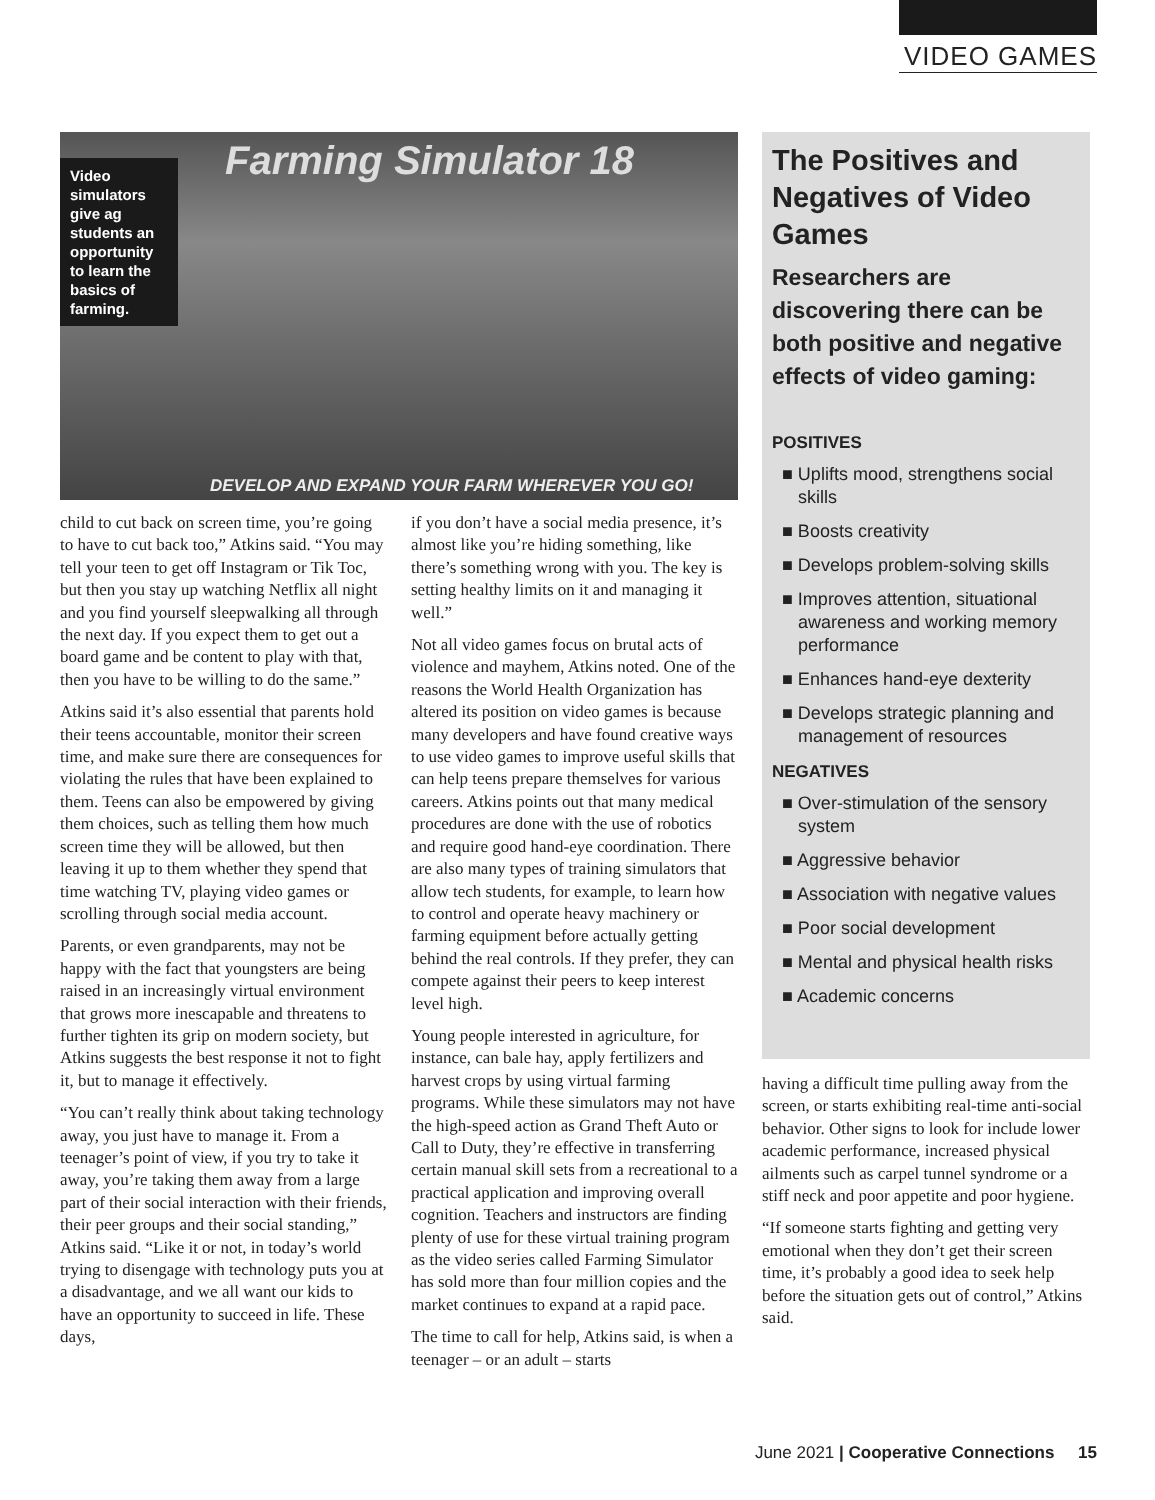VIDEO GAMES
Farming Simulator 18
Video simulators give ag students an opportunity to learn the basics of farming.
DEVELOP AND EXPAND YOUR FARM WHEREVER YOU GO!
child to cut back on screen time, you’re going to have to cut back too,” Atkins said. “You may tell your teen to get off Instagram or Tik Toc, but then you stay up watching Netflix all night and you find yourself sleepwalking all through the next day. If you expect them to get out a board game and be content to play with that, then you have to be willing to do the same.”
Atkins said it’s also essential that parents hold their teens accountable, monitor their screen time, and make sure there are consequences for violating the rules that have been explained to them. Teens can also be empowered by giving them choices, such as telling them how much screen time they will be allowed, but then leaving it up to them whether they spend that time watching TV, playing video games or scrolling through social media account.
Parents, or even grandparents, may not be happy with the fact that youngsters are being raised in an increasingly virtual environment that grows more inescapable and threatens to further tighten its grip on modern society, but Atkins suggests the best response it not to fight it, but to manage it effectively.
“You can’t really think about taking technology away, you just have to manage it. From a teenager’s point of view, if you try to take it away, you’re taking them away from a large part of their social interaction with their friends, their peer groups and their social standing,” Atkins said. “Like it or not, in today’s world trying to disengage with technology puts you at a disadvantage, and we all want our kids to have an opportunity to succeed in life. These days,
if you don’t have a social media presence, it’s almost like you’re hiding something, like there’s something wrong with you. The key is setting healthy limits on it and managing it well.”
Not all video games focus on brutal acts of violence and mayhem, Atkins noted. One of the reasons the World Health Organization has altered its position on video games is because many developers and have found creative ways to use video games to improve useful skills that can help teens prepare themselves for various careers. Atkins points out that many medical procedures are done with the use of robotics and require good hand-eye coordination. There are also many types of training simulators that allow tech students, for example, to learn how to control and operate heavy machinery or farming equipment before actually getting behind the real controls. If they prefer, they can compete against their peers to keep interest level high.
Young people interested in agriculture, for instance, can bale hay, apply fertilizers and harvest crops by using virtual farming programs. While these simulators may not have the high-speed action as Grand Theft Auto or Call to Duty, they’re effective in transferring certain manual skill sets from a recreational to a practical application and improving overall cognition. Teachers and instructors are finding plenty of use for these virtual training program as the video series called Farming Simulator has sold more than four million copies and the market continues to expand at a rapid pace.
The time to call for help, Atkins said, is when a teenager – or an adult – starts
The Positives and Negatives of Video Games
Researchers are discovering there can be both positive and negative effects of video gaming:
POSITIVES
■ Uplifts mood, strengthens social skills
■ Boosts creativity
■ Develops problem-solving skills
■ Improves attention, situational awareness and working memory performance
■ Enhances hand-eye dexterity
■ Develops strategic planning and management of resources
NEGATIVES
■ Over-stimulation of the sensory system
■ Aggressive behavior
■ Association with negative values
■ Poor social development
■ Mental and physical health risks
■ Academic concerns
having a difficult time pulling away from the screen, or starts exhibiting real-time anti-social behavior. Other signs to look for include lower academic performance, increased physical ailments such as carpel tunnel syndrome or a stiff neck and poor appetite and poor hygiene.
“If someone starts fighting and getting very emotional when they don’t get their screen time, it’s probably a good idea to seek help before the situation gets out of control,” Atkins said.
June 2021 | Cooperative Connections 15